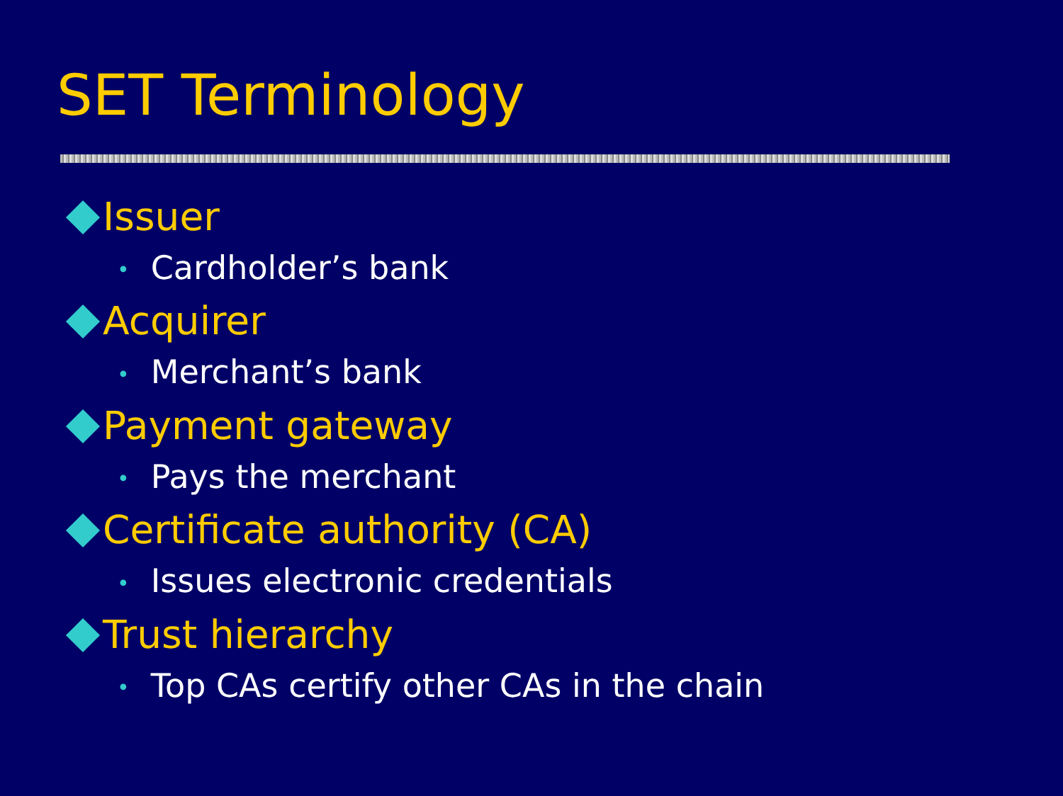SET Terminology
Issuer
• Cardholder’s bank
Acquirer
• Merchant’s bank
Payment gateway
• Pays the merchant
Certificate authority (CA)
• Issues electronic credentials
Trust hierarchy
• Top CAs certify other CAs in the chain